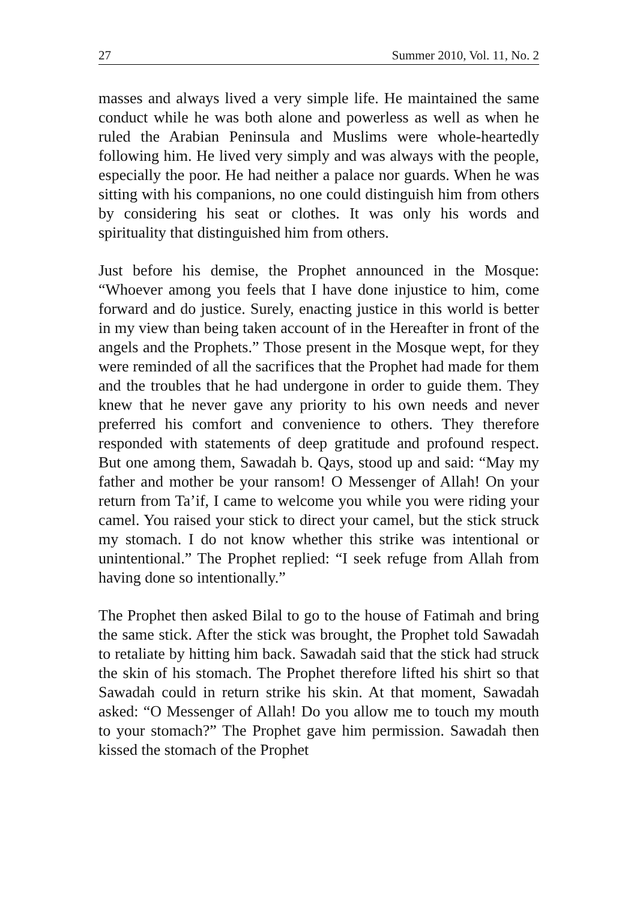27 Summer 2010, Vol. 11, No. 2
masses and always lived a very simple life. He maintained the same conduct while he was both alone and powerless as well as when he ruled the Arabian Peninsula and Muslims were whole-heartedly following him. He lived very simply and was always with the people, especially the poor. He had neither a palace nor guards. When he was sitting with his companions, no one could distinguish him from others by considering his seat or clothes. It was only his words and spirituality that distinguished him from others.
Just before his demise, the Prophet announced in the Mosque: “Whoever among you feels that I have done injustice to him, come forward and do justice. Surely, enacting justice in this world is better in my view than being taken account of in the Hereafter in front of the angels and the Prophets.” Those present in the Mosque wept, for they were reminded of all the sacrifices that the Prophet had made for them and the troubles that he had undergone in order to guide them. They knew that he never gave any priority to his own needs and never preferred his comfort and convenience to others. They therefore responded with statements of deep gratitude and profound respect. But one among them, Sawadah b. Qays, stood up and said: “May my father and mother be your ransom! O Messenger of Allah! On your return from Ta’if, I came to welcome you while you were riding your camel. You raised your stick to direct your camel, but the stick struck my stomach. I do not know whether this strike was intentional or unintentional.” The Prophet replied: “I seek refuge from Allah from having done so intentionally.”
The Prophet then asked Bilal to go to the house of Fatimah and bring the same stick. After the stick was brought, the Prophet told Sawadah to retaliate by hitting him back. Sawadah said that the stick had struck the skin of his stomach. The Prophet therefore lifted his shirt so that Sawadah could in return strike his skin. At that moment, Sawadah asked: “O Messenger of Allah! Do you allow me to touch my mouth to your stomach?” The Prophet gave him permission. Sawadah then kissed the stomach of the Prophet